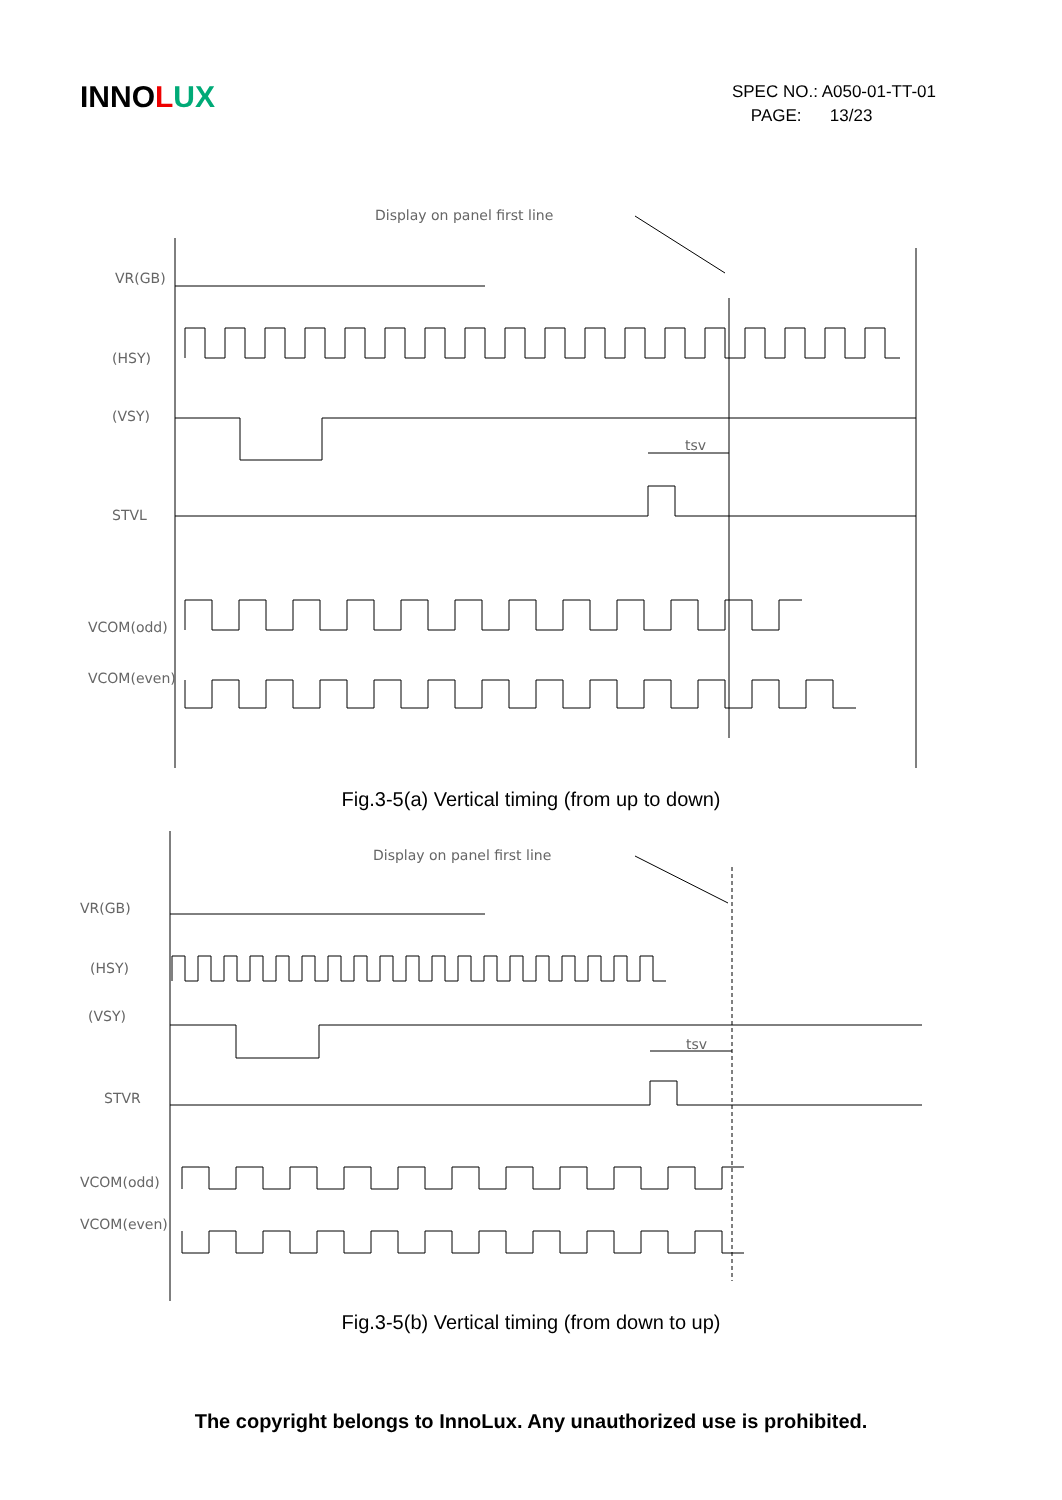INNO LUX
SPEC NO.: A050-01-TT-01
PAGE: 13/23
Display on panel first line
tsv
VR(GB)
(HSY)
(VSY)
STVL
VCOM(odd)
VCOM(even)
Fig.3-5(a) Vertical timing (from up to down)
Display on panel first line
tsv
VR(GB)
(HSY)
(VSY)
STVR
VCOM(odd)
VCOM(even)
Fig.3-5(b) Vertical timing (from down to up)
The copyright belongs to InnoLux. Any unauthorized use is prohibited.